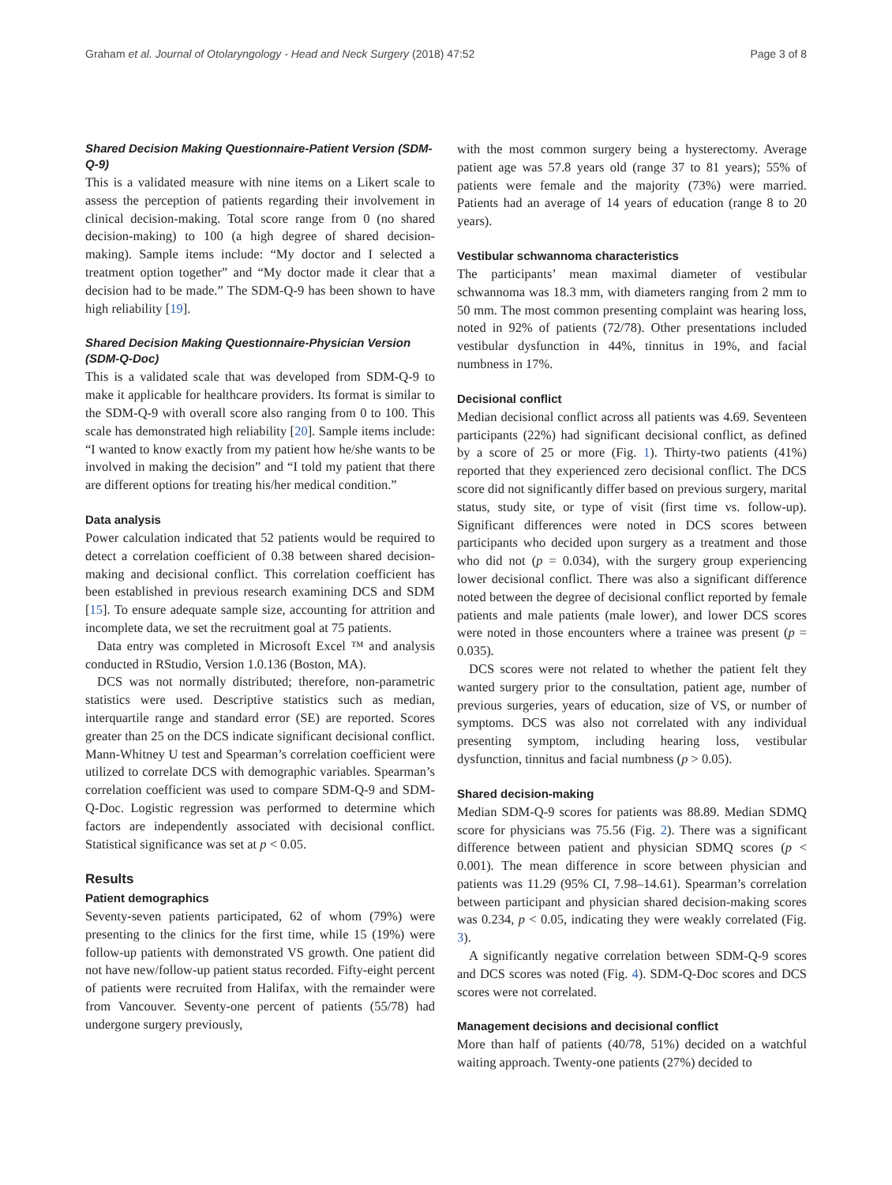Graham et al. Journal of Otolaryngology - Head and Neck Surgery (2018) 47:52 Page 3 of 8
Shared Decision Making Questionnaire-Patient Version (SDM-Q-9)
This is a validated measure with nine items on a Likert scale to assess the perception of patients regarding their involvement in clinical decision-making. Total score range from 0 (no shared decision-making) to 100 (a high degree of shared decision-making). Sample items include: “My doctor and I selected a treatment option together” and “My doctor made it clear that a decision had to be made.” The SDM-Q-9 has been shown to have high reliability [19].
Shared Decision Making Questionnaire-Physician Version (SDM-Q-Doc)
This is a validated scale that was developed from SDM-Q-9 to make it applicable for healthcare providers. Its format is similar to the SDM-Q-9 with overall score also ranging from 0 to 100. This scale has demonstrated high reliability [20]. Sample items include: “I wanted to know exactly from my patient how he/she wants to be involved in making the decision” and “I told my patient that there are different options for treating his/her medical condition.”
Data analysis
Power calculation indicated that 52 patients would be required to detect a correlation coefficient of 0.38 between shared decision-making and decisional conflict. This correlation coefficient has been established in previous research examining DCS and SDM [15]. To ensure adequate sample size, accounting for attrition and incomplete data, we set the recruitment goal at 75 patients.
Data entry was completed in Microsoft Excel ™ and analysis conducted in RStudio, Version 1.0.136 (Boston, MA).
DCS was not normally distributed; therefore, non-parametric statistics were used. Descriptive statistics such as median, interquartile range and standard error (SE) are reported. Scores greater than 25 on the DCS indicate significant decisional conflict. Mann-Whitney U test and Spearman’s correlation coefficient were utilized to correlate DCS with demographic variables. Spearman’s correlation coefficient was used to compare SDM-Q-9 and SDM-Q-Doc. Logistic regression was performed to determine which factors are independently associated with decisional conflict. Statistical significance was set at p < 0.05.
Results
Patient demographics
Seventy-seven patients participated, 62 of whom (79%) were presenting to the clinics for the first time, while 15 (19%) were follow-up patients with demonstrated VS growth. One patient did not have new/follow-up patient status recorded. Fifty-eight percent of patients were recruited from Halifax, with the remainder were from Vancouver. Seventy-one percent of patients (55/78) had undergone surgery previously,
with the most common surgery being a hysterectomy. Average patient age was 57.8 years old (range 37 to 81 years); 55% of patients were female and the majority (73%) were married. Patients had an average of 14 years of education (range 8 to 20 years).
Vestibular schwannoma characteristics
The participants’ mean maximal diameter of vestibular schwannoma was 18.3 mm, with diameters ranging from 2 mm to 50 mm. The most common presenting complaint was hearing loss, noted in 92% of patients (72/78). Other presentations included vestibular dysfunction in 44%, tinnitus in 19%, and facial numbness in 17%.
Decisional conflict
Median decisional conflict across all patients was 4.69. Seventeen participants (22%) had significant decisional conflict, as defined by a score of 25 or more (Fig. 1). Thirty-two patients (41%) reported that they experienced zero decisional conflict. The DCS score did not significantly differ based on previous surgery, marital status, study site, or type of visit (first time vs. follow-up). Significant differences were noted in DCS scores between participants who decided upon surgery as a treatment and those who did not (p = 0.034), with the surgery group experiencing lower decisional conflict. There was also a significant difference noted between the degree of decisional conflict reported by female patients and male patients (male lower), and lower DCS scores were noted in those encounters where a trainee was present (p = 0.035).
DCS scores were not related to whether the patient felt they wanted surgery prior to the consultation, patient age, number of previous surgeries, years of education, size of VS, or number of symptoms. DCS was also not correlated with any individual presenting symptom, including hearing loss, vestibular dysfunction, tinnitus and facial numbness (p > 0.05).
Shared decision-making
Median SDM-Q-9 scores for patients was 88.89. Median SDMQ score for physicians was 75.56 (Fig. 2). There was a significant difference between patient and physician SDMQ scores (p < 0.001). The mean difference in score between physician and patients was 11.29 (95% CI, 7.98–14.61). Spearman’s correlation between participant and physician shared decision-making scores was 0.234, p < 0.05, indicating they were weakly correlated (Fig. 3).
A significantly negative correlation between SDM-Q-9 scores and DCS scores was noted (Fig. 4). SDM-Q-Doc scores and DCS scores were not correlated.
Management decisions and decisional conflict
More than half of patients (40/78, 51%) decided on a watchful waiting approach. Twenty-one patients (27%) decided to